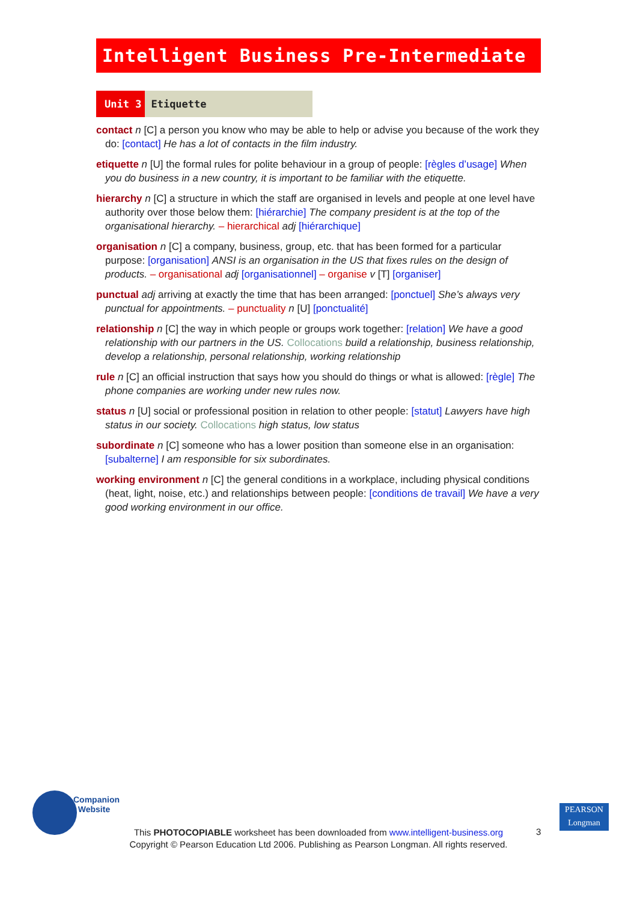Intelligent Business Pre-Intermediate
Unit 3 Etiquette
contact n [C] a person you know who may be able to help or advise you because of the work they do: [contact] He has a lot of contacts in the film industry.
etiquette n [U] the formal rules for polite behaviour in a group of people: [règles d’usage] When you do business in a new country, it is important to be familiar with the etiquette.
hierarchy n [C] a structure in which the staff are organised in levels and people at one level have authority over those below them: [hiérarchie] The company president is at the top of the organisational hierarchy. – hierarchical adj [hiérarchique]
organisation n [C] a company, business, group, etc. that has been formed for a particular purpose: [organisation] ANSI is an organisation in the US that fixes rules on the design of products. – organisational adj [organisationnel] – organise v [T] [organiser]
punctual adj arriving at exactly the time that has been arranged: [ponctuel] She’s always very punctual for appointments. – punctuality n [U] [ponctualité]
relationship n [C] the way in which people or groups work together: [relation] We have a good relationship with our partners in the US. Collocations build a relationship, business relationship, develop a relationship, personal relationship, working relationship
rule n [C] an official instruction that says how you should do things or what is allowed: [règle] The phone companies are working under new rules now.
status n [U] social or professional position in relation to other people: [statut] Lawyers have high status in our society. Collocations high status, low status
subordinate n [C] someone who has a lower position than someone else in an organisation: [subalterne] I am responsible for six subordinates.
working environment n [C] the general conditions in a workplace, including physical conditions (heat, light, noise, etc.) and relationships between people: [conditions de travail] We have a very good working environment in our office.
Companion
Website
PEARSON
Longman
This PHOTOCOPIABLE worksheet has been downloaded from www.intelligent-business.org
Copyright © Pearson Education Ltd 2006. Publishing as Pearson Longman. All rights reserved.
3